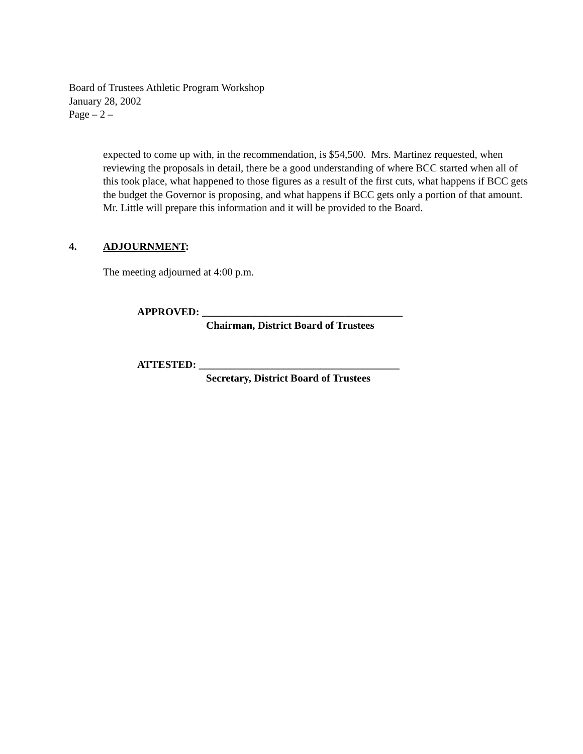Board of Trustees Athletic Program Workshop
January 28, 2002
Page – 2 –
expected to come up with, in the recommendation, is $54,500. Mrs. Martinez requested, when reviewing the proposals in detail, there be a good understanding of where BCC started when all of this took place, what happened to those figures as a result of the first cuts, what happens if BCC gets the budget the Governor is proposing, and what happens if BCC gets only a portion of that amount. Mr. Little will prepare this information and it will be provided to the Board.
4. ADJOURNMENT:
The meeting adjourned at 4:00 p.m.
APPROVED: ______________________________________
Chairman, District Board of Trustees
ATTESTED: ______________________________________
Secretary, District Board of Trustees